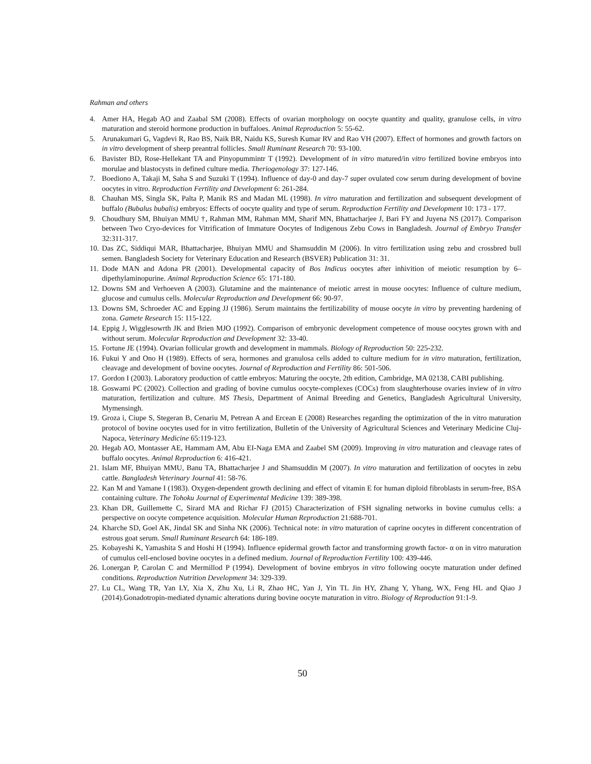Rahman and others
4. Amer HA, Hegab AO and Zaabal SM (2008). Effects of ovarian morphology on oocyte quantity and quality, granulose cells, in vitro maturation and steroid hormone production in buffaloes. Animal Reproduction 5: 55-62.
5. Arunakumari G, Vagdevi R, Rao BS, Naik BR, Naidu KS, Suresh Kumar RV and Rao VH (2007). Effect of hormones and growth factors on in vitro development of sheep preantral follicles. Small Ruminant Research 70: 93-100.
6. Bavister BD, Rose-Hellekant TA and Pinyopummintr T (1992). Development of in vitro matured/in vitro fertilized bovine embryos into morulae and blastocysts in defined culture media. Theriogenology 37: 127-146.
7. Boediono A, Takaji M, Saha S and Suzuki T (1994). Influence of day-0 and day-7 super ovulated cow serum during development of bovine oocytes in vitro. Reproduction Fertility and Development 6: 261-284.
8. Chauhan MS, Singla SK, Palta P, Manik RS and Madan ML (1998). In vitro maturation and fertilization and subsequent development of buffalo (Bubalus bubalis) embryos: Effects of oocyte quality and type of serum. Reproduction Fertility and Development 10: 173 - 177.
9. Choudhury SM, Bhuiyan MMU †, Rahman MM, Rahman MM, Sharif MN, Bhattacharjee J, Bari FY and Juyena NS (2017). Comparison between Two Cryo-devices for Vitrification of Immature Oocytes of Indigenous Zebu Cows in Bangladesh. Journal of Embryo Transfer 32:311-317.
10. Das ZC, Siddiqui MAR, Bhattacharjee, Bhuiyan MMU and Shamsuddin M (2006). In vitro fertilization using zebu and crossbred bull semen. Bangladesh Society for Veterinary Education and Research (BSVER) Publication 31: 31.
11. Dode MAN and Adona PR (2001). Developmental capacity of Bos Indicus oocytes after inhivition of meiotic resumption by 6–dipethylaminopurine. Animal Reproduction Science 65: 171-180.
12. Downs SM and Verhoeven A (2003). Glutamine and the maintenance of meiotic arrest in mouse oocytes: Influence of culture medium, glucose and cumulus cells. Molecular Reproduction and Development 66: 90-97.
13. Downs SM, Schroeder AC and Epping JJ (1986). Serum maintains the fertilizability of mouse oocyte in vitro by preventing hardening of zona. Gamete Research 15: 115-122.
14. Eppig J, Wigglesowrth JK and Brien MJO (1992). Comparison of embryonic development competence of mouse oocytes grown with and without serum. Molecular Reproduction and Development 32: 33-40.
15. Fortune JE (1994). Ovarian follicular growth and development in mammals. Biology of Reproduction 50: 225-232.
16. Fukui Y and Ono H (1989). Effects of sera, hormones and granulosa cells added to culture medium for in vitro maturation, fertilization, cleavage and development of bovine oocytes. Journal of Reproduction and Fertility 86: 501-506.
17. Gordon I (2003). Laboratory production of cattle embryos: Maturing the oocyte, 2th edition, Cambridge, MA 02138, CABI publishing.
18. Goswami PC (2002). Collection and grading of bovine cumulus oocyte-complexes (COCs) from slaughterhouse ovaries inview of in vitro maturation, fertilization and culture. MS Thesis, Department of Animal Breeding and Genetics, Bangladesh Agricultural University, Mymensingh.
19. Groza i, Ciupe S, Stegeran B, Cenariu M, Petrean A and Ercean E (2008) Researches regarding the optimization of the in vitro maturation protocol of bovine oocytes used for in vitro fertilization, Bulletin of the University of Agricultural Sciences and Veterinary Medicine Cluj-Napoca, Veterinary Medicine 65:119-123.
20. Hegab AO, Montasser AE, Hammam AM, Abu EI-Naga EMA and Zaabel SM (2009). Improving in vitro maturation and cleavage rates of buffalo oocytes. Animal Reproduction 6: 416-421.
21. Islam MF, Bhuiyan MMU, Banu TA, Bhattacharjee J and Shamsuddin M (2007). In vitro maturation and fertilization of oocytes in zebu cattle. Bangladesh Veterinary Journal 41: 58-76.
22. Kan M and Yamane I (1983). Oxygen-dependent growth declining and effect of vitamin E for human diploid fibroblasts in serum-free, BSA containing culture. The Tohoku Journal of Experimental Medicine 139: 389-398.
23. Khan DR, Guillemette C, Sirard MA and Richar FJ (2015) Characterization of FSH signaling networks in bovine cumulus cells: a perspective on oocyte competence acquisition. Molecular Human Reproduction 21:688-701.
24. Kharche SD, Goel AK, Jindal SK and Sinha NK (2006). Technical note: in vitro maturation of caprine oocytes in different concentration of estrous goat serum. Small Ruminant Research 64: 186-189.
25. Kobayeshi K, Yamashita S and Hoshi H (1994). Influence epidermal growth factor and transforming growth factor- α on in vitro maturation of cumulus cell-enclosed bovine oocytes in a defined medium. Journal of Reproduction Fertility 100: 439-446.
26. Lonergan P, Carolan C and Mermillod P (1994). Development of bovine embryos in vitro following oocyte maturation under defined conditions. Reproduction Nutrition Development 34: 329-339.
27. Lu CL, Wang TR, Yan LY, Xia X, Zhu Xu, Li R, Zhao HC, Yan J, Yin TL Jin HY, Zhang Y, Yhang, WX, Feng HL and Qiao J (2014).Gonadotropin-mediated dynamic alterations during bovine oocyte maturation in vitro. Biology of Reproduction 91:1-9.
50